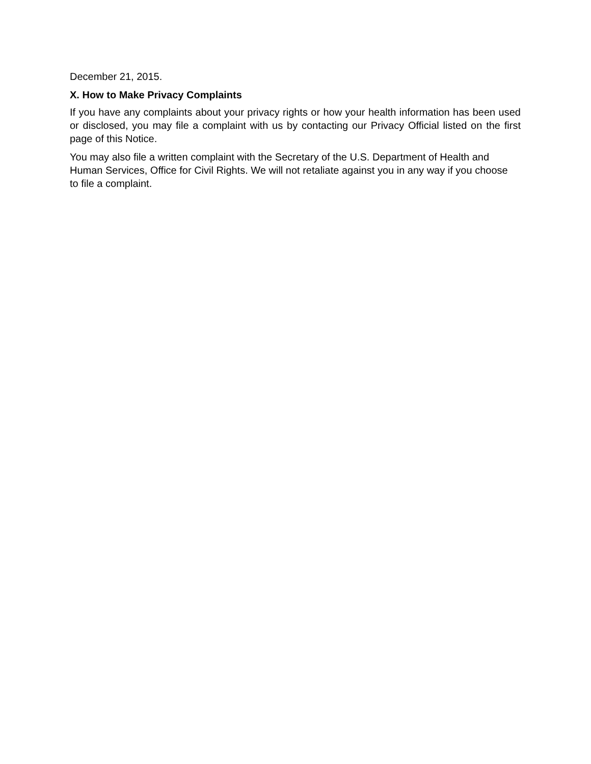December 21, 2015.
X. How to Make Privacy Complaints
If you have any complaints about your privacy rights or how your health information has been used or disclosed, you may file a complaint with us by contacting our Privacy Official listed on the first page of this Notice.
You may also file a written complaint with the Secretary of the U.S. Department of Health and Human Services, Office for Civil Rights. We will not retaliate against you in any way if you choose to file a complaint.